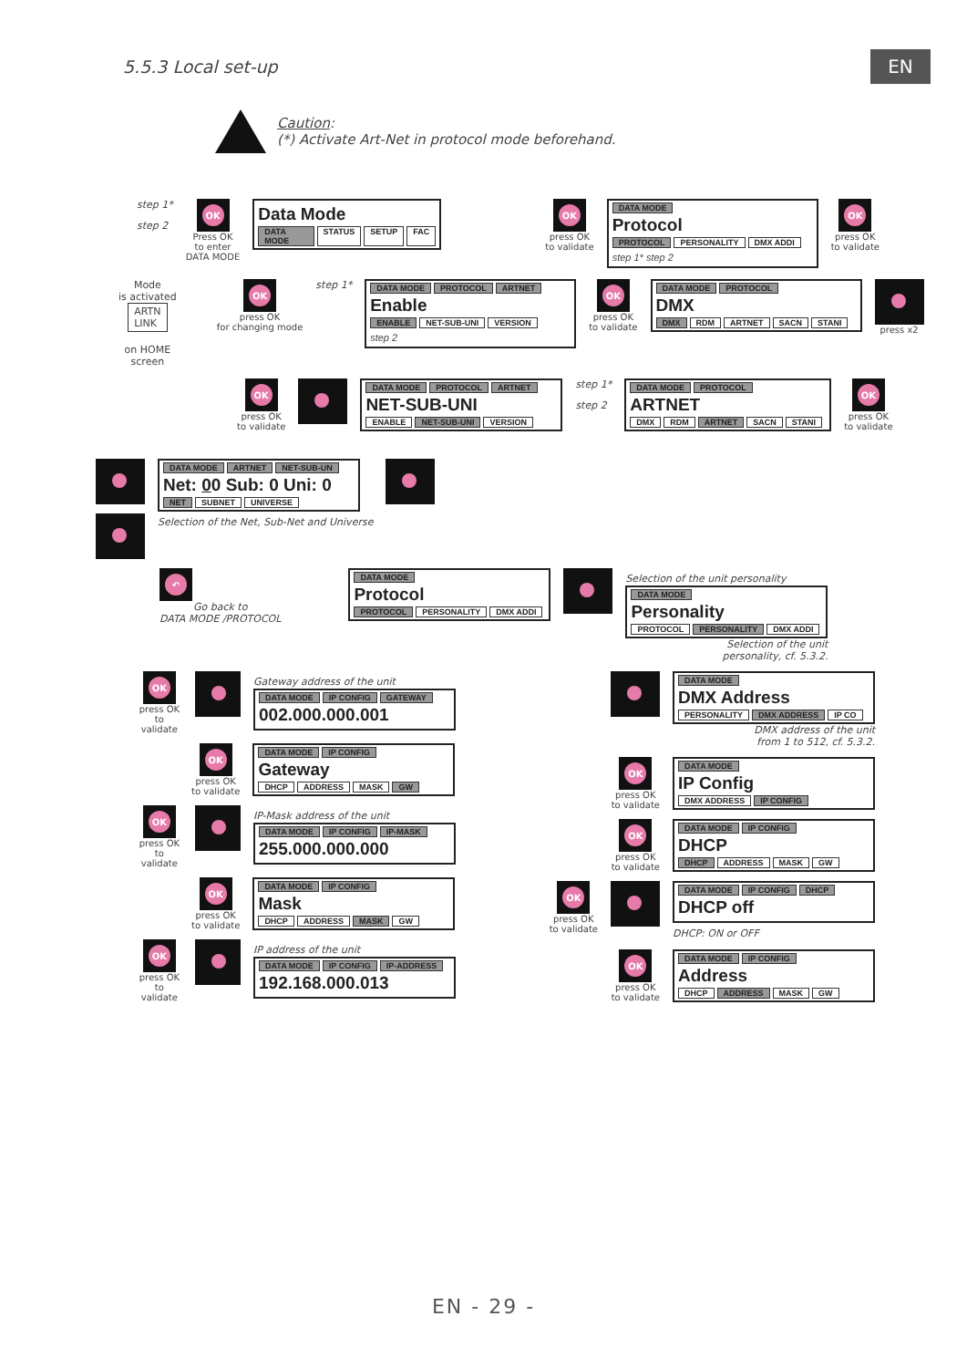5.5.3 Local set-up
EN
Caution:
(*) Activate Art-Net in protocol mode beforehand.
step 1*
step 2
OK Press OK
to enter
DATA MODE
Data Mode
DATA MODE STATUS SETUP FAC
OK press OK
to validate
DATA MODE
Protocol
PROTOCOL PERSONALITY DMX ADDI
step 1* step 2
OK press OK
to validate
Mode
is activated
ARTN
LINK
on HOME
screen
OK press OK
for changing mode
step 1*
DATA MODE PROTOCOL ARTNET
Enable
ENABLE NET-SUB-UNI VERSION
step 2
OK press OK
to validate
DATA MODE PROTOCOL
DMX
DMX RDM ARTNET SACN STANI
press x2
OK press OK
to validate
DATA MODE PROTOCOL ARTNET
NET-SUB-UNI
ENABLE NET-SUB-UNI VERSION
step 1*
step 2
DATA MODE PROTOCOL
ARTNET
DMX RDM ARTNET SACN STANI
OK press OK
to validate
DATA MODE ARTNET NET-SUB-UN
Net: 00 Sub: 0 Uni: 0
NET SUBNET UNIVERSE
Selection of the Net, Sub-Net and Universe
↶ Go back to
DATA MODE /PROTOCOL
DATA MODE
Protocol
PROTOCOL PERSONALITY DMX ADDI
Selection of the unit personality
DATA MODE
Personality
PROTOCOL PERSONALITY DMX ADDI
Selection of the unit
personality, cf. 5.3.2.
OK press OK
to validate
Gateway address of the unit
DATA MODE IP CONFIG GATEWAY
002.000.000.001
OK press OK
to validate
DATA MODE IP CONFIG
Gateway
DHCP ADDRESS MASK GW
OK press OK
to validate
IP-Mask address of the unit
DATA MODE IP CONFIG IP-MASK
255.000.000.000
OK press OK
to validate
DATA MODE IP CONFIG
Mask
DHCP ADDRESS MASK GW
OK press OK
to validate
IP address of the unit
DATA MODE IP CONFIG IP-ADDRESS
192.168.000.013
DATA MODE
DMX Address
PERSONALITY DMX ADDRESS IP CO
DMX address of the unit
from 1 to 512, cf. 5.3.2.
OK press OK
to validate
DATA MODE
IP Config
DMX ADDRESS IP CONFIG
OK press OK
to validate
DATA MODE IP CONFIG
DHCP
DHCP ADDRESS MASK GW
OK press OK
to validate
DATA MODE IP CONFIG DHCP
DHCP off
DHCP: ON or OFF
OK press OK
to validate
DATA MODE IP CONFIG
Address
DHCP ADDRESS MASK GW
EN - 29 -